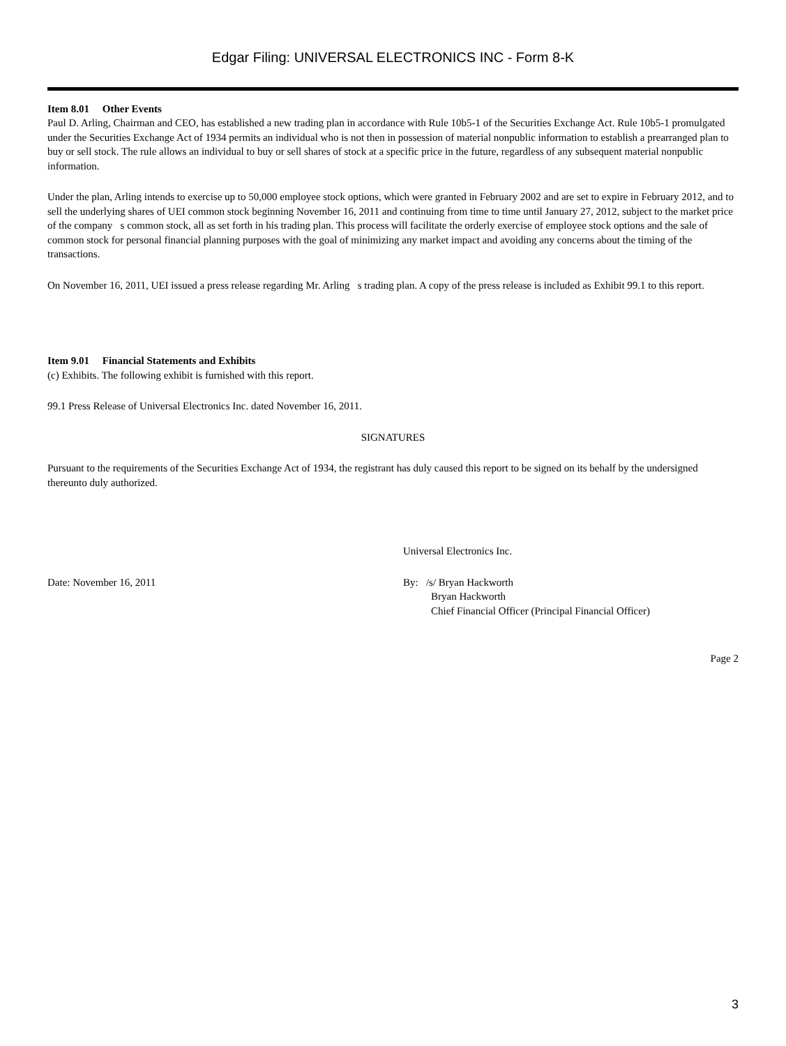Edgar Filing: UNIVERSAL ELECTRONICS INC - Form 8-K
Item 8.01 Other Events
Paul D. Arling, Chairman and CEO, has established a new trading plan in accordance with Rule 10b5-1 of the Securities Exchange Act. Rule 10b5-1 promulgated under the Securities Exchange Act of 1934 permits an individual who is not then in possession of material nonpublic information to establish a prearranged plan to buy or sell stock. The rule allows an individual to buy or sell shares of stock at a specific price in the future, regardless of any subsequent material nonpublic information.
Under the plan, Arling intends to exercise up to 50,000 employee stock options, which were granted in February 2002 and are set to expire in February 2012, and to sell the underlying shares of UEI common stock beginning November 16, 2011 and continuing from time to time until January 27, 2012, subject to the market price of the company s common stock, all as set forth in his trading plan. This process will facilitate the orderly exercise of employee stock options and the sale of common stock for personal financial planning purposes with the goal of minimizing any market impact and avoiding any concerns about the timing of the transactions.
On November 16, 2011, UEI issued a press release regarding Mr. Arling s trading plan. A copy of the press release is included as Exhibit 99.1 to this report.
Item 9.01 Financial Statements and Exhibits
(c) Exhibits. The following exhibit is furnished with this report.
99.1 Press Release of Universal Electronics Inc. dated November 16, 2011.
SIGNATURES
Pursuant to the requirements of the Securities Exchange Act of 1934, the registrant has duly caused this report to be signed on its behalf by the undersigned thereunto duly authorized.
Universal Electronics Inc.
Date: November 16, 2011 By: /s/ Bryan Hackworth
Bryan Hackworth
Chief Financial Officer (Principal Financial Officer)
Page 2
3